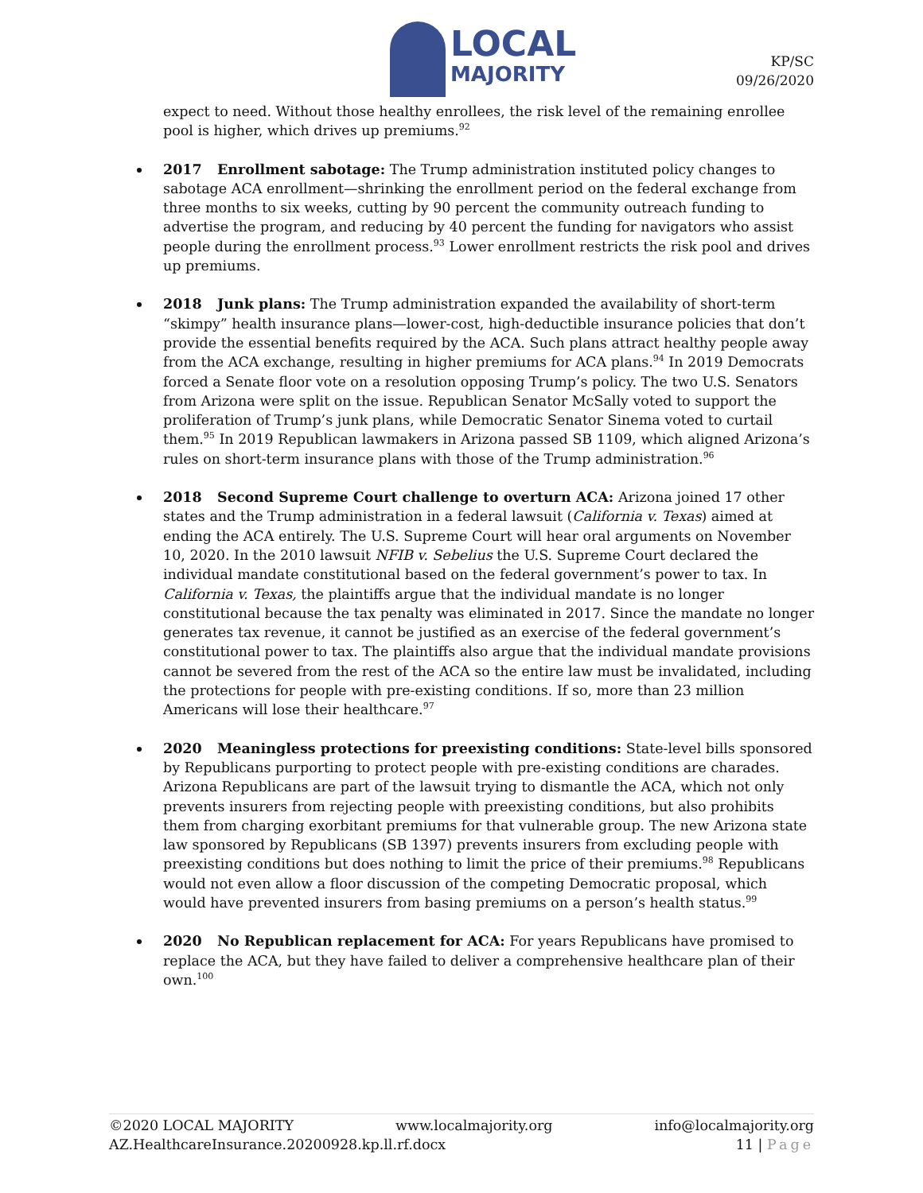LOCAL
MAJORITY
KP/SC
09/26/2020
expect to need. Without those healthy enrollees, the risk level of the remaining enrollee pool is higher, which drives up premiums.<sup>92</sup>
2017 Enrollment sabotage: The Trump administration instituted policy changes to sabotage ACA enrollment—shrinking the enrollment period on the federal exchange from three months to six weeks, cutting by 90 percent the community outreach funding to advertise the program, and reducing by 40 percent the funding for navigators who assist people during the enrollment process.<sup>93</sup> Lower enrollment restricts the risk pool and drives up premiums.
2018 Junk plans: The Trump administration expanded the availability of short-term “skimpy” health insurance plans—lower-cost, high-deductible insurance policies that don’t provide the essential benefits required by the ACA. Such plans attract healthy people away from the ACA exchange, resulting in higher premiums for ACA plans.<sup>94</sup> In 2019 Democrats forced a Senate floor vote on a resolution opposing Trump’s policy. The two U.S. Senators from Arizona were split on the issue. Republican Senator McSally voted to support the proliferation of Trump’s junk plans, while Democratic Senator Sinema voted to curtail them.<sup>95</sup> In 2019 Republican lawmakers in Arizona passed SB 1109, which aligned Arizona’s rules on short-term insurance plans with those of the Trump administration.<sup>96</sup>
2018 Second Supreme Court challenge to overturn ACA: Arizona joined 17 other states and the Trump administration in a federal lawsuit (California v. Texas) aimed at ending the ACA entirely. The U.S. Supreme Court will hear oral arguments on November 10, 2020. In the 2010 lawsuit NFIB v. Sebelius the U.S. Supreme Court declared the individual mandate constitutional based on the federal government’s power to tax. In California v. Texas, the plaintiffs argue that the individual mandate is no longer constitutional because the tax penalty was eliminated in 2017. Since the mandate no longer generates tax revenue, it cannot be justified as an exercise of the federal government’s constitutional power to tax. The plaintiffs also argue that the individual mandate provisions cannot be severed from the rest of the ACA so the entire law must be invalidated, including the protections for people with pre-existing conditions. If so, more than 23 million Americans will lose their healthcare.<sup>97</sup>
2020 Meaningless protections for preexisting conditions: State-level bills sponsored by Republicans purporting to protect people with pre-existing conditions are charades. Arizona Republicans are part of the lawsuit trying to dismantle the ACA, which not only prevents insurers from rejecting people with preexisting conditions, but also prohibits them from charging exorbitant premiums for that vulnerable group. The new Arizona state law sponsored by Republicans (SB 1397) prevents insurers from excluding people with preexisting conditions but does nothing to limit the price of their premiums.<sup>98</sup> Republicans would not even allow a floor discussion of the competing Democratic proposal, which would have prevented insurers from basing premiums on a person’s health status.<sup>99</sup>
2020 No Republican replacement for ACA: For years Republicans have promised to replace the ACA, but they have failed to deliver a comprehensive healthcare plan of their own.<sup>100</sup>
©2020 LOCAL MAJORITY www.localmajority.org info@localmajority.org
AZ.HealthcareInsurance.20200928.kp.ll.rf.docx 11 | Page